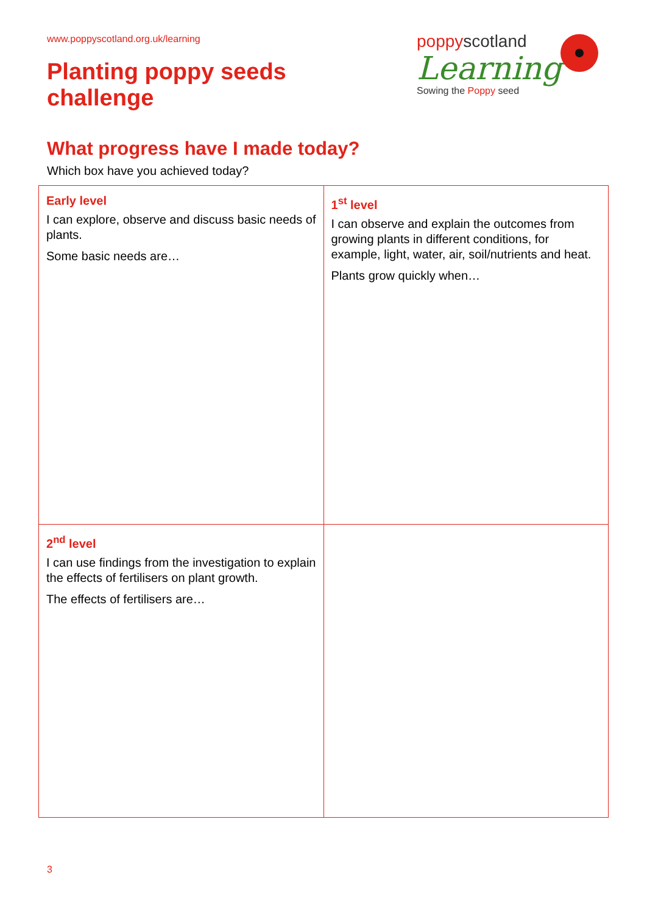www.poppyscotland.org.uk/learning
Planting poppy seeds
challenge
poppyscotland
Learning
Sowing the Poppy seed
What progress have I made today?
Which box have you achieved today?
| Early level I can explore, observe and discuss basic needs of plants. Some basic needs are… | 1<sup>st</sup> level I can observe and explain the outcomes from growing plants in different conditions, for example, light, water, air, soil/nutrients and heat. Plants grow quickly when… |
| 2<sup>nd</sup> level I can use findings from the investigation to explain the effects of fertilisers on plant growth. The effects of fertilisers are… | |
3